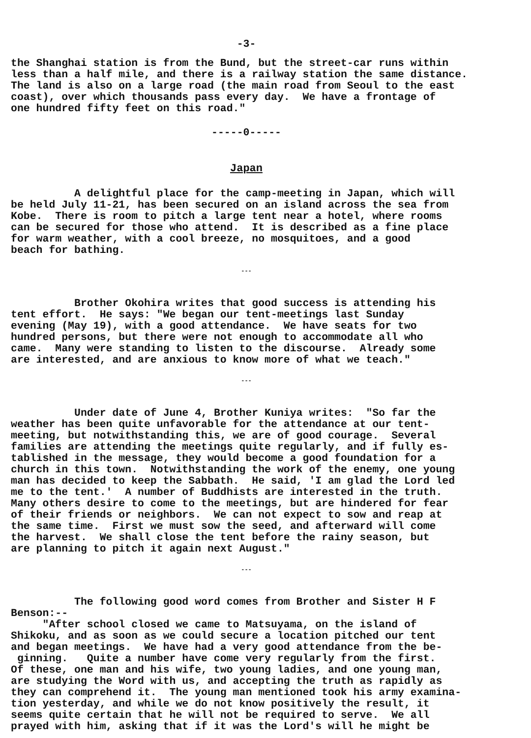-3-
the Shanghai station is from the Bund, but the street-car runs within less than a half mile, and there is a railway station the same distance. The land is also on a large road (the main road from Seoul to the east coast), over which thousands pass every day. We have a frontage of one hundred fifty feet on this road."
-----0-----
Japan
A delightful place for the camp-meeting in Japan, which will be held July 11-21, has been secured on an island across the sea from Kobe. There is room to pitch a large tent near a hotel, where rooms can be secured for those who attend. It is described as a fine place for warm weather, with a cool breeze, no mosquitoes, and a good beach for bathing.
---
Brother Okohira writes that good success is attending his tent effort. He says: "We began our tent-meetings last Sunday evening (May 19), with a good attendance. We have seats for two hundred persons, but there were not enough to accommodate all who came. Many were standing to listen to the discourse. Already some are interested, and are anxious to know more of what we teach."
---
Under date of June 4, Brother Kuniya writes: "So far the weather has been quite unfavorable for the attendance at our tent- meeting, but notwithstanding this, we are of good courage. Several families are attending the meetings quite regularly, and if fully es- tablished in the message, they would become a good foundation for a church in this town. Notwithstanding the work of the enemy, one young man has decided to keep the Sabbath. He said, 'I am glad the Lord led me to the tent.' A number of Buddhists are interested in the truth. Many others desire to come to the meetings, but are hindered for fear of their friends or neighbors. We can not expect to sow and reap at the same time. First we must sow the seed, and afterward will come the harvest. We shall close the tent before the rainy season, but are planning to pitch it again next August."
---
The following good word comes from Brother and Sister H F Benson:-- "After school closed we came to Matsuyama, on the island of Shikoku, and as soon as we could secure a location pitched our tent and began meetings. We have had a very good attendance from the be- ginning. Quite a number have come very regularly from the first. Of these, one man and his wife, two young ladies, and one young man, are studying the Word with us, and accepting the truth as rapidly as they can comprehend it. The young man mentioned took his army examina- tion yesterday, and while we do not know positively the result, it seems quite certain that he will not be required to serve. We all prayed with him, asking that if it was the Lord's will he might be